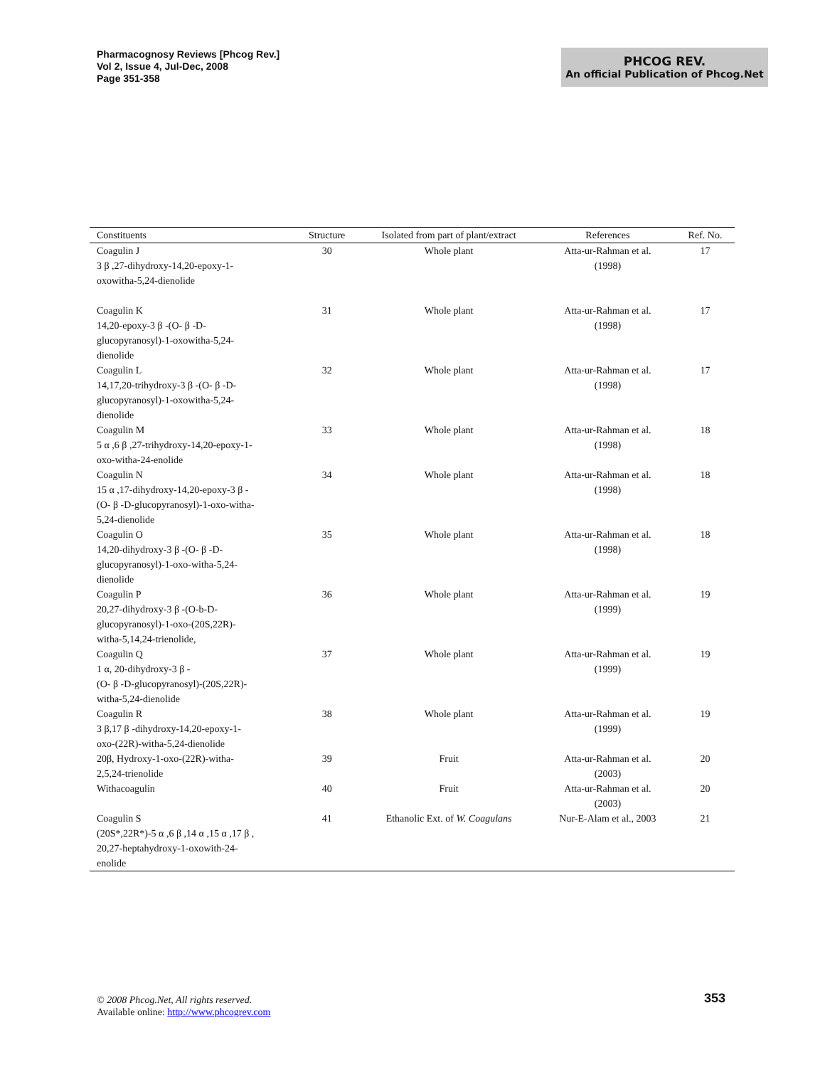Pharmacognosy Reviews [Phcog Rev.]
Vol 2, Issue 4, Jul-Dec, 2008
Page 351-358
PHCOG REV.
An official Publication of Phcog.Net
| Constituents | Structure | Isolated from part of plant/extract | References | Ref. No. |
| --- | --- | --- | --- | --- |
| Coagulin J 3 β ,27-dihydroxy-14,20-epoxy-1- oxowitha-5,24-dienolide | 30 | Whole plant | Atta-ur-Rahman et al. (1998) | 17 |
| Coagulin K 14,20-epoxy-3 β -(O- β -D- glucopyranosyl)-1-oxowitha-5,24- dienolide | 31 | Whole plant | Atta-ur-Rahman et al. (1998) | 17 |
| Coagulin L 14,17,20-trihydroxy-3 β -(O- β -D- glucopyranosyl)-1-oxowitha-5,24- dienolide | 32 | Whole plant | Atta-ur-Rahman et al. (1998) | 17 |
| Coagulin M 5 α ,6 β ,27-trihydroxy-14,20-epoxy-1- oxo-witha-24-enolide | 33 | Whole plant | Atta-ur-Rahman et al. (1998) | 18 |
| Coagulin N 15 α ,17-dihydroxy-14,20-epoxy-3 β - (O- β -D-glucopyranosyl)-1-oxo-witha- 5,24-dienolide | 34 | Whole plant | Atta-ur-Rahman et al. (1998) | 18 |
| Coagulin O 14,20-dihydroxy-3 β -(O- β -D- glucopyranosyl)-1-oxo-witha-5,24- dienolide | 35 | Whole plant | Atta-ur-Rahman et al. (1998) | 18 |
| Coagulin P 20,27-dihydroxy-3 β -(O-b-D- glucopyranosyl)-1-oxo-(20S,22R)- witha-5,14,24-trienolide, | 36 | Whole plant | Atta-ur-Rahman et al. (1999) | 19 |
| Coagulin Q 1 α, 20-dihydroxy-3 β - (O- β -D-glucopyranosyl)-(20S,22R)- witha-5,24-dienolide | 37 | Whole plant | Atta-ur-Rahman et al. (1999) | 19 |
| Coagulin R 3 β,17 β -dihydroxy-14,20-epoxy-1- oxo-(22R)-witha-5,24-dienolide | 38 | Whole plant | Atta-ur-Rahman et al. (1999) | 19 |
| 20β, Hydroxy-1-oxo-(22R)-witha- 2,5,24-trienolide | 39 | Fruit | Atta-ur-Rahman et al. (2003) | 20 |
| Withacoagulin | 40 | Fruit | Atta-ur-Rahman et al. (2003) | 20 |
| Coagulin S (20S*,22R*)-5 α ,6 β ,14 α ,15 α ,17 β , 20,27-heptahydroxy-1-oxowith-24- enolide | 41 | Ethanolic Ext. of W. Coagulans | Nur-E-Alam et al., 2003 | 21 |
© 2008 Phcog.Net, All rights reserved.
Available online: http://www.phcogrev.com
353